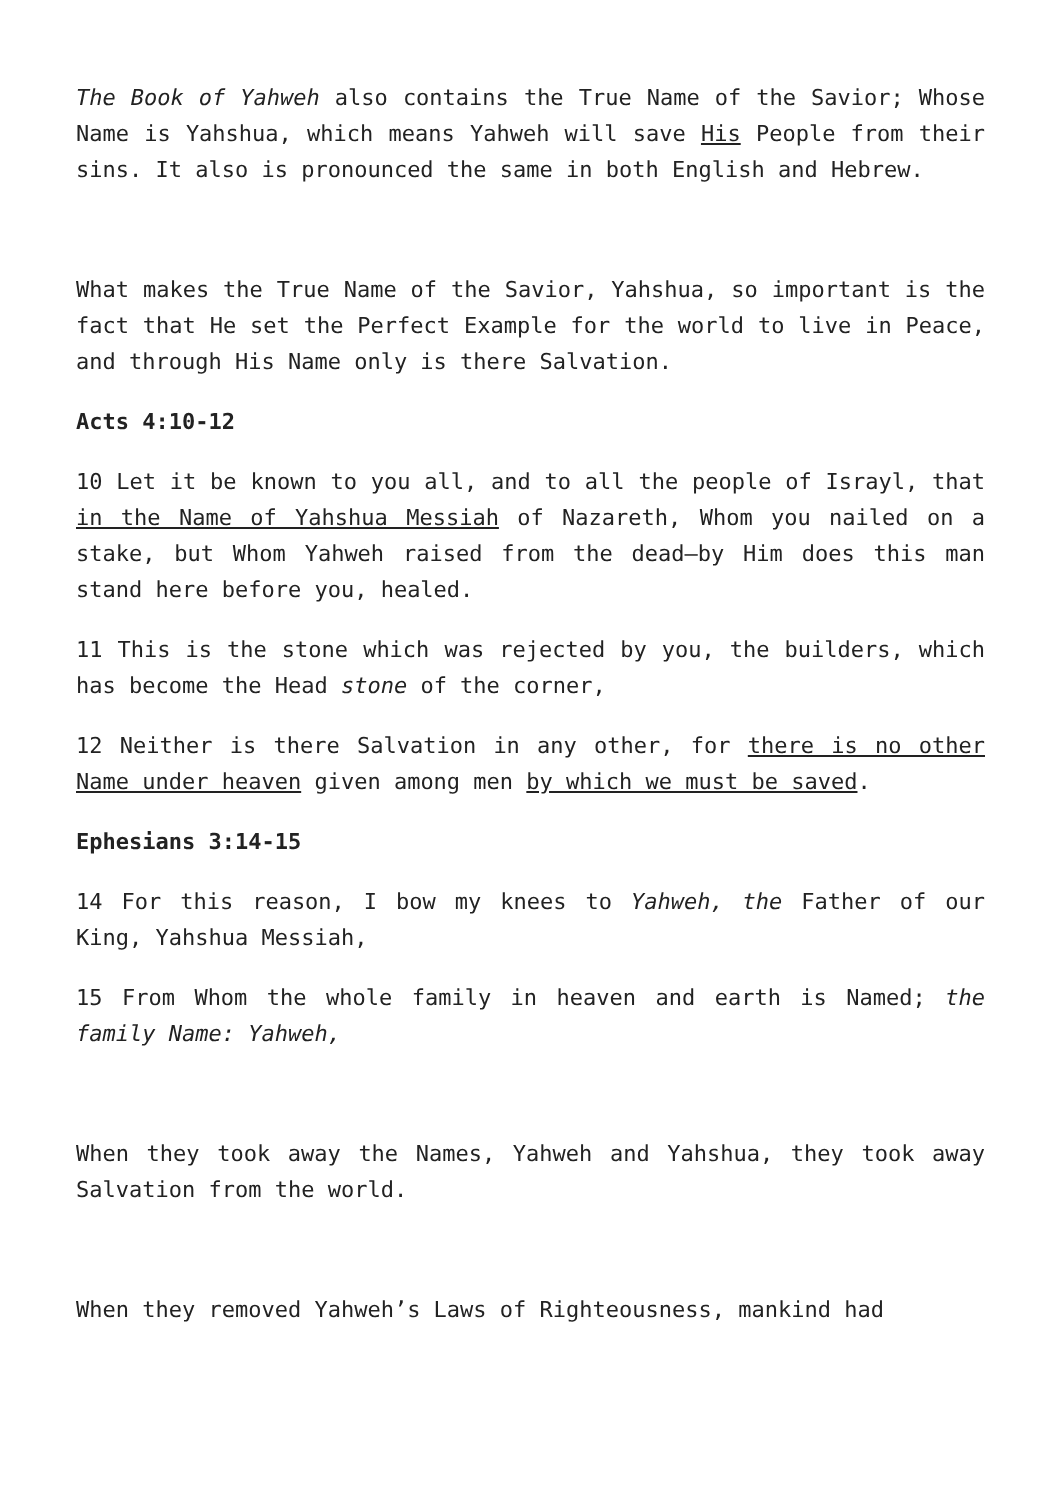The Book of Yahweh also contains the True Name of the Savior; Whose Name is Yahshua, which means Yahweh will save His People from their sins. It also is pronounced the same in both English and Hebrew.
What makes the True Name of the Savior, Yahshua, so important is the fact that He set the Perfect Example for the world to live in Peace, and through His Name only is there Salvation.
Acts 4:10-12
10 Let it be known to you all, and to all the people of Israyl, that in the Name of Yahshua Messiah of Nazareth, Whom you nailed on a stake, but Whom Yahweh raised from the dead—by Him does this man stand here before you, healed.
11 This is the stone which was rejected by you, the builders, which has become the Head stone of the corner,
12 Neither is there Salvation in any other, for there is no other Name under heaven given among men by which we must be saved.
Ephesians 3:14-15
14 For this reason, I bow my knees to Yahweh, the Father of our King, Yahshua Messiah,
15 From Whom the whole family in heaven and earth is Named; the family Name: Yahweh,
When they took away the Names, Yahweh and Yahshua, they took away Salvation from the world.
When they removed Yahweh’s Laws of Righteousness, mankind had